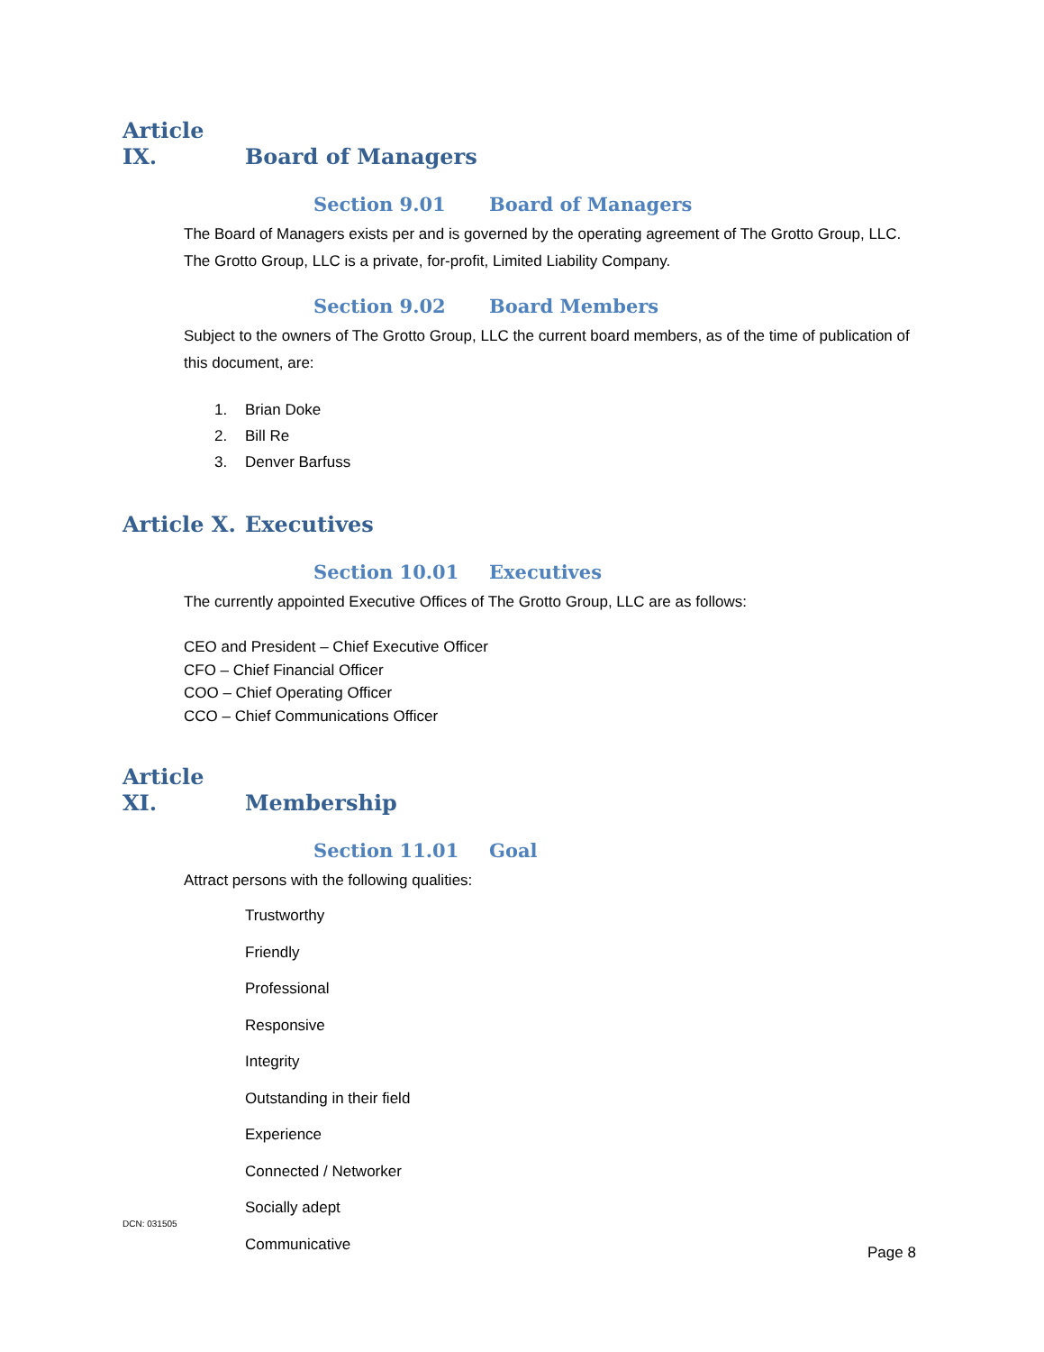Article IX. Board of Managers
Section 9.01 Board of Managers
The Board of Managers exists per and is governed by the operating agreement of The Grotto Group, LLC. The Grotto Group, LLC is a private, for-profit, Limited Liability Company.
Section 9.02 Board Members
Subject to the owners of The Grotto Group, LLC the current board members, as of the time of publication of this document, are:
1. Brian Doke
2. Bill Re
3. Denver Barfuss
Article X. Executives
Section 10.01 Executives
The currently appointed Executive Offices of The Grotto Group, LLC are as follows:
CEO and President – Chief Executive Officer
CFO – Chief Financial Officer
COO – Chief Operating Officer
CCO – Chief Communications Officer
Article XI. Membership
Section 11.01 Goal
Attract persons with the following qualities:
Trustworthy
Friendly
Professional
Responsive
Integrity
Outstanding in their field
Experience
Connected / Networker
Socially adept
Communicative
DCN: 031505
Page 8